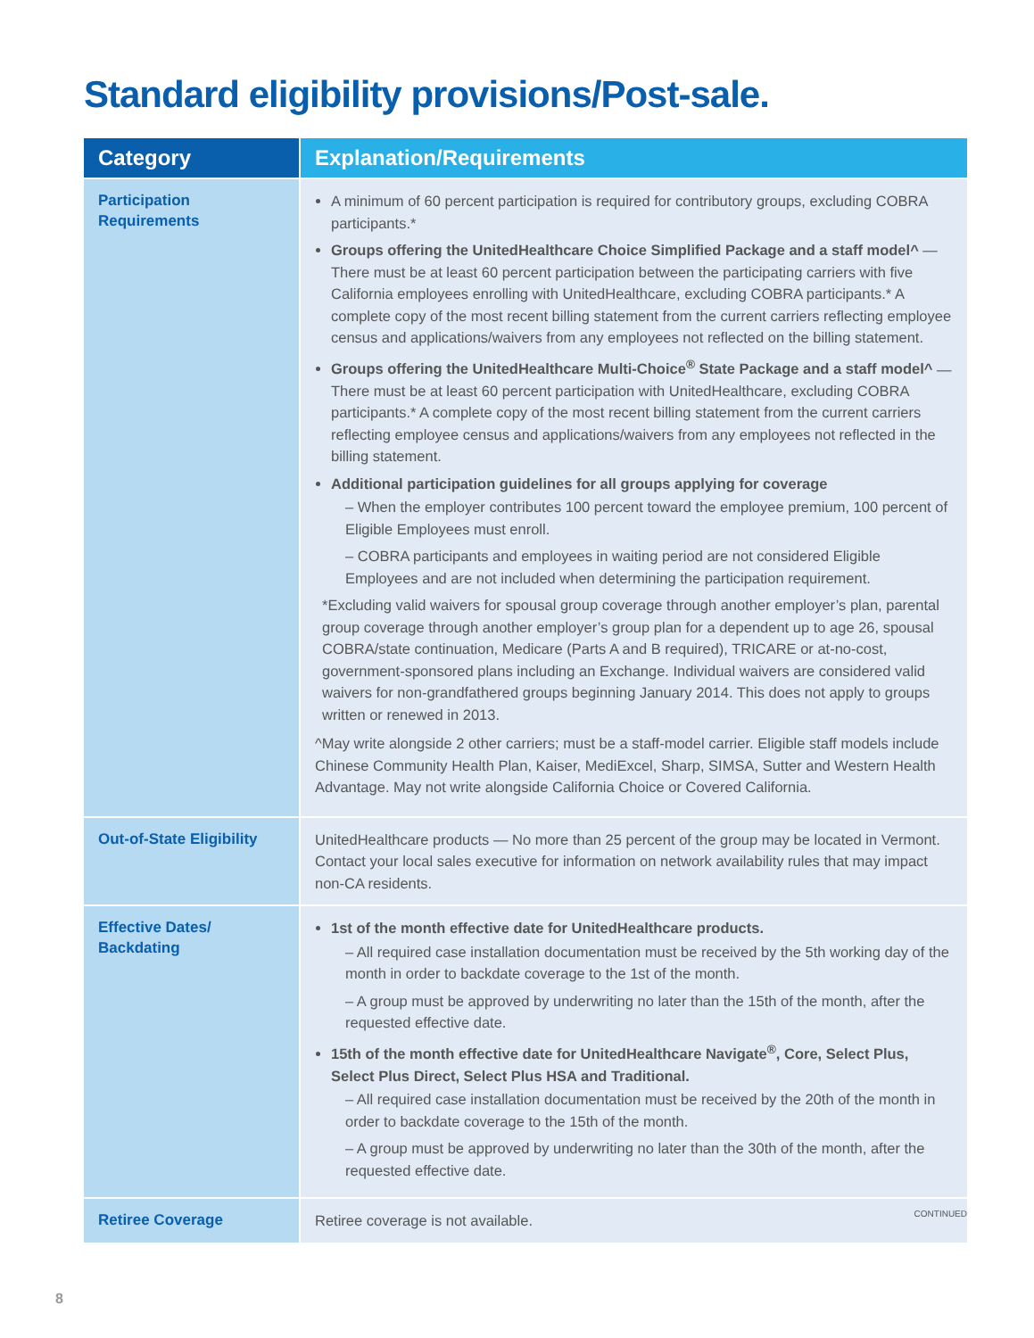Standard eligibility provisions/Post-sale.
| Category | Explanation/Requirements |
| --- | --- |
| Participation Requirements | A minimum of 60 percent participation is required for contributory groups, excluding COBRA participants.* Groups offering the UnitedHealthcare Choice Simplified Package and a staff model^ — There must be at least 60 percent participation between the participating carriers with five California employees enrolling with UnitedHealthcare, excluding COBRA participants.* A complete copy of the most recent billing statement from the current carriers reflecting employee census and applications/waivers from any employees not reflected on the billing statement. Groups offering the UnitedHealthcare Multi-Choice<sup>®</sup> State Package and a staff model^ — There must be at least 60 percent participation with UnitedHealthcare, excluding COBRA participants.* A complete copy of the most recent billing statement from the current carriers reflecting employee census and applications/waivers from any employees not reflected in the billing statement. Additional participation guidelines for all groups applying for coverage – When the employer contributes 100 percent toward the employee premium, 100 percent of Eligible Employees must enroll. – COBRA participants and employees in waiting period are not considered Eligible Employees and are not included when determining the participation requirement. *Excluding valid waivers for spousal group coverage through another employer’s plan, parental group coverage through another employer’s group plan for a dependent up to age 26, spousal COBRA/state continuation, Medicare (Parts A and B required), TRICARE or at-no-cost, government-sponsored plans including an Exchange. Individual waivers are considered valid waivers for non-grandfathered groups beginning January 2014. This does not apply to groups written or renewed in 2013. ^May write alongside 2 other carriers; must be a staff-model carrier. Eligible staff models include Chinese Community Health Plan, Kaiser, MediExcel, Sharp, SIMSA, Sutter and Western Health Advantage. May not write alongside California Choice or Covered California. |
| Out-of-State Eligibility | UnitedHealthcare products — No more than 25 percent of the group may be located in Vermont. Contact your local sales executive for information on network availability rules that may impact non-CA residents. |
| Effective Dates/ Backdating | 1st of the month effective date for UnitedHealthcare products. – All required case installation documentation must be received by the 5th working day of the month in order to backdate coverage to the 1st of the month. – A group must be approved by underwriting no later than the 15th of the month, after the requested effective date. 15th of the month effective date for UnitedHealthcare Navigate<sup>®</sup>, Core, Select Plus, Select Plus Direct, Select Plus HSA and Traditional. – All required case installation documentation must be received by the 20th of the month in order to backdate coverage to the 15th of the month. – A group must be approved by underwriting no later than the 30th of the month, after the requested effective date. |
| Retiree Coverage | Retiree coverage is not available. |
CONTINUED
8